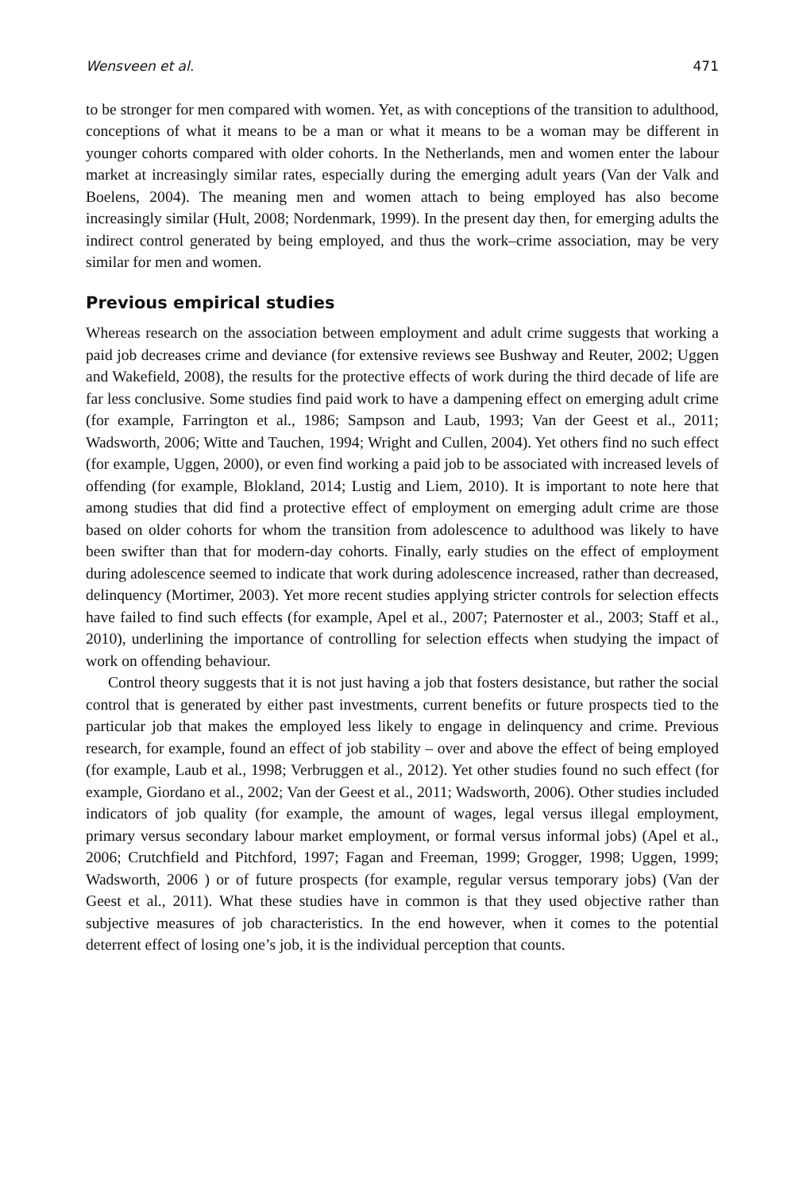Wensveen et al. 471
to be stronger for men compared with women. Yet, as with conceptions of the transition to adulthood, conceptions of what it means to be a man or what it means to be a woman may be different in younger cohorts compared with older cohorts. In the Netherlands, men and women enter the labour market at increasingly similar rates, especially during the emerging adult years (Van der Valk and Boelens, 2004). The meaning men and women attach to being employed has also become increasingly similar (Hult, 2008; Nordenmark, 1999). In the present day then, for emerging adults the indirect control generated by being employed, and thus the work–crime association, may be very similar for men and women.
Previous empirical studies
Whereas research on the association between employment and adult crime suggests that working a paid job decreases crime and deviance (for extensive reviews see Bushway and Reuter, 2002; Uggen and Wakefield, 2008), the results for the protective effects of work during the third decade of life are far less conclusive. Some studies find paid work to have a dampening effect on emerging adult crime (for example, Farrington et al., 1986; Sampson and Laub, 1993; Van der Geest et al., 2011; Wadsworth, 2006; Witte and Tauchen, 1994; Wright and Cullen, 2004). Yet others find no such effect (for example, Uggen, 2000), or even find working a paid job to be associated with increased levels of offending (for example, Blokland, 2014; Lustig and Liem, 2010). It is important to note here that among studies that did find a protective effect of employment on emerging adult crime are those based on older cohorts for whom the transition from adolescence to adulthood was likely to have been swifter than that for modern-day cohorts. Finally, early studies on the effect of employment during adolescence seemed to indicate that work during adolescence increased, rather than decreased, delinquency (Mortimer, 2003). Yet more recent studies applying stricter controls for selection effects have failed to find such effects (for example, Apel et al., 2007; Paternoster et al., 2003; Staff et al., 2010), underlining the importance of controlling for selection effects when studying the impact of work on offending behaviour.
Control theory suggests that it is not just having a job that fosters desistance, but rather the social control that is generated by either past investments, current benefits or future prospects tied to the particular job that makes the employed less likely to engage in delinquency and crime. Previous research, for example, found an effect of job stability – over and above the effect of being employed (for example, Laub et al., 1998; Verbruggen et al., 2012). Yet other studies found no such effect (for example, Giordano et al., 2002; Van der Geest et al., 2011; Wadsworth, 2006). Other studies included indicators of job quality (for example, the amount of wages, legal versus illegal employment, primary versus secondary labour market employment, or formal versus informal jobs) (Apel et al., 2006; Crutchfield and Pitchford, 1997; Fagan and Freeman, 1999; Grogger, 1998; Uggen, 1999; Wadsworth, 2006 ) or of future prospects (for example, regular versus temporary jobs) (Van der Geest et al., 2011). What these studies have in common is that they used objective rather than subjective measures of job characteristics. In the end however, when it comes to the potential deterrent effect of losing one’s job, it is the individual perception that counts.